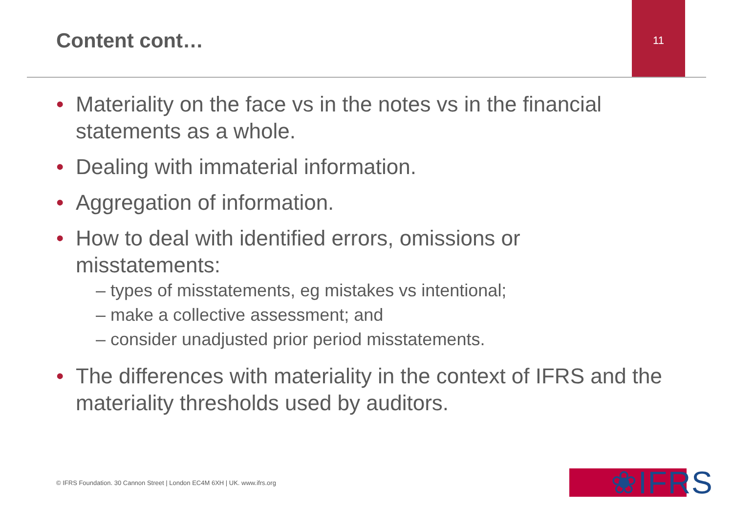Content cont…
11
• Materiality on the face vs in the notes vs in the financial statements as a whole.
• Dealing with immaterial information.
• Aggregation of information.
• How to deal with identified errors, omissions or misstatements:
– types of misstatements, eg mistakes vs intentional;
– make a collective assessment; and
– consider unadjusted prior period misstatements.
• The differences with materiality in the context of IFRS and the materiality thresholds used by auditors.
© IFRS Foundation. 30 Cannon Street | London EC4M 6XH | UK. www.ifrs.org
❀IFRS